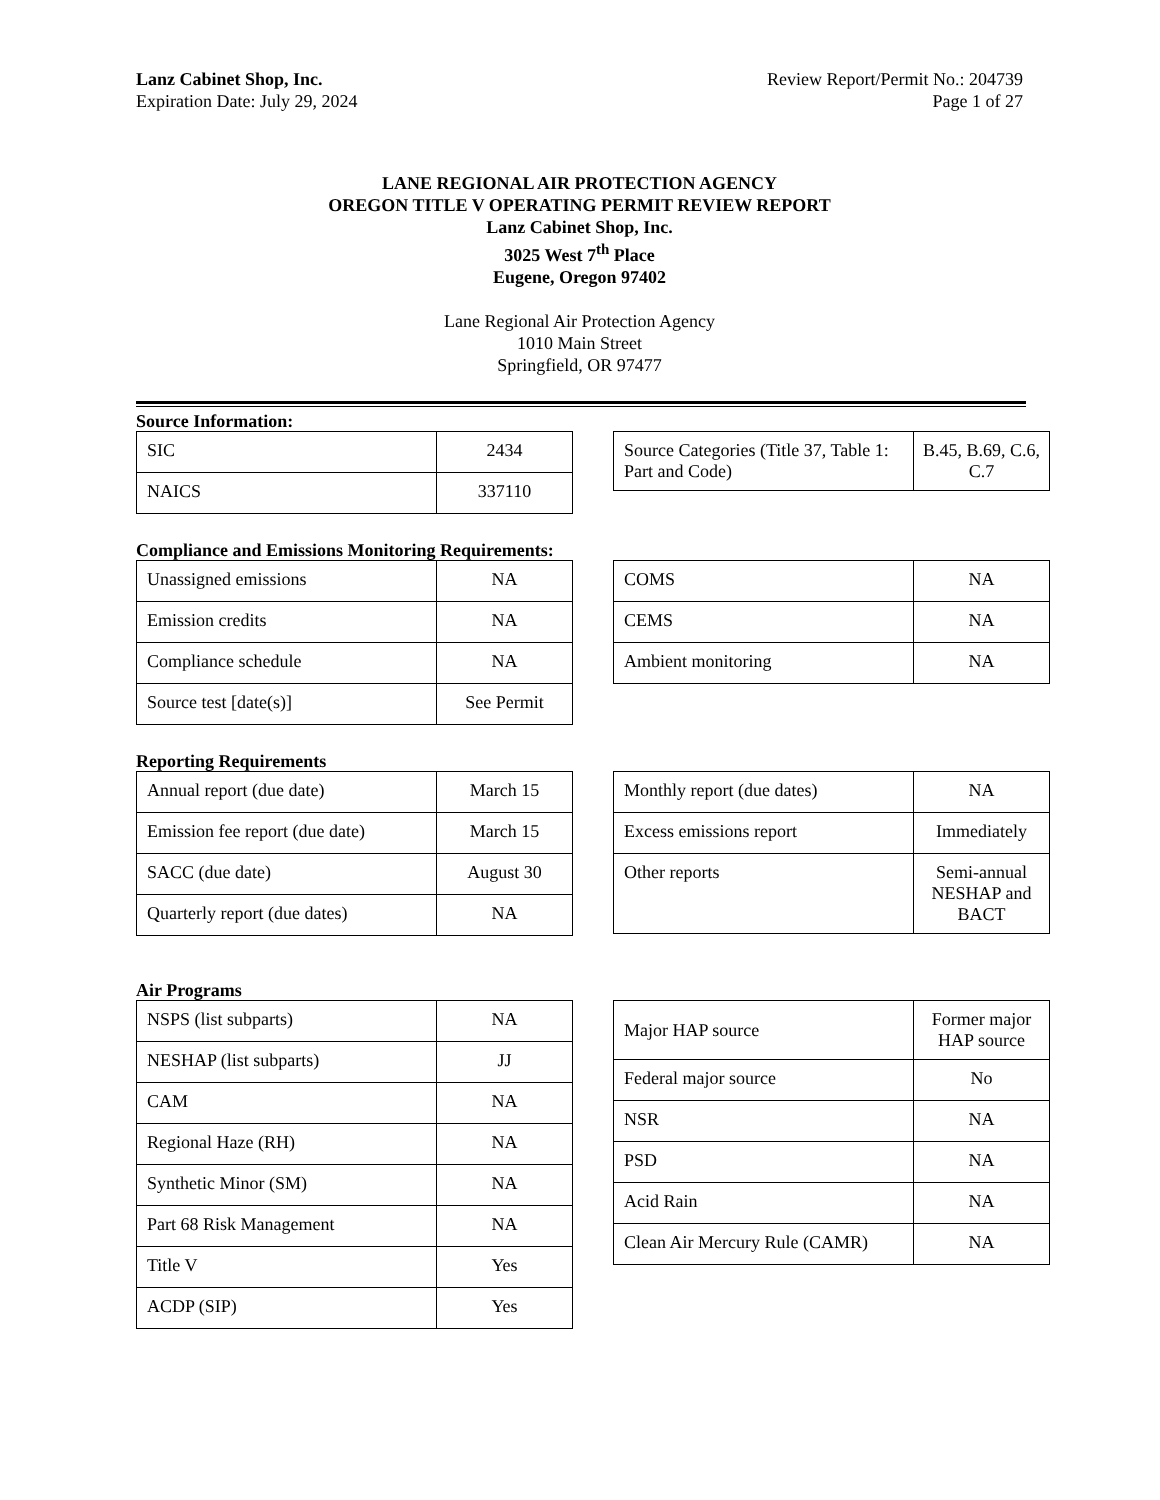Lanz Cabinet Shop, Inc.
Expiration Date: July 29, 2024
Review Report/Permit No.: 204739
Page 1 of 27
LANE REGIONAL AIR PROTECTION AGENCY
OREGON TITLE V OPERATING PERMIT REVIEW REPORT
Lanz Cabinet Shop, Inc.
3025 West 7<sup>th</sup> Place
Eugene, Oregon 97402
Lane Regional Air Protection Agency
1010 Main Street
Springfield, OR 97477
Source Information:
| SIC | 2434 |
| NAICS | 337110 |
| Source Categories (Title 37, Table 1: Part and Code) | B.45, B.69, C.6, C.7 |
Compliance and Emissions Monitoring Requirements:
| Unassigned emissions | NA |
| Emission credits | NA |
| Compliance schedule | NA |
| Source test [date(s)] | See Permit |
| COMS | NA |
| CEMS | NA |
| Ambient monitoring | NA |
Reporting Requirements
| Annual report (due date) | March 15 |
| Emission fee report (due date) | March 15 |
| SACC (due date) | August 30 |
| Quarterly report (due dates) | NA |
| Monthly report (due dates) | NA |
| Excess emissions report | Immediately |
| Other reports | Semi-annual NESHAP and BACT |
Air Programs
| NSPS (list subparts) | NA |
| NESHAP (list subparts) | JJ |
| CAM | NA |
| Regional Haze (RH) | NA |
| Synthetic Minor (SM) | NA |
| Part 68 Risk Management | NA |
| Title V | Yes |
| ACDP (SIP) | Yes |
| Major HAP source | Former major HAP source |
| Federal major source | No |
| NSR | NA |
| PSD | NA |
| Acid Rain | NA |
| Clean Air Mercury Rule (CAMR) | NA |